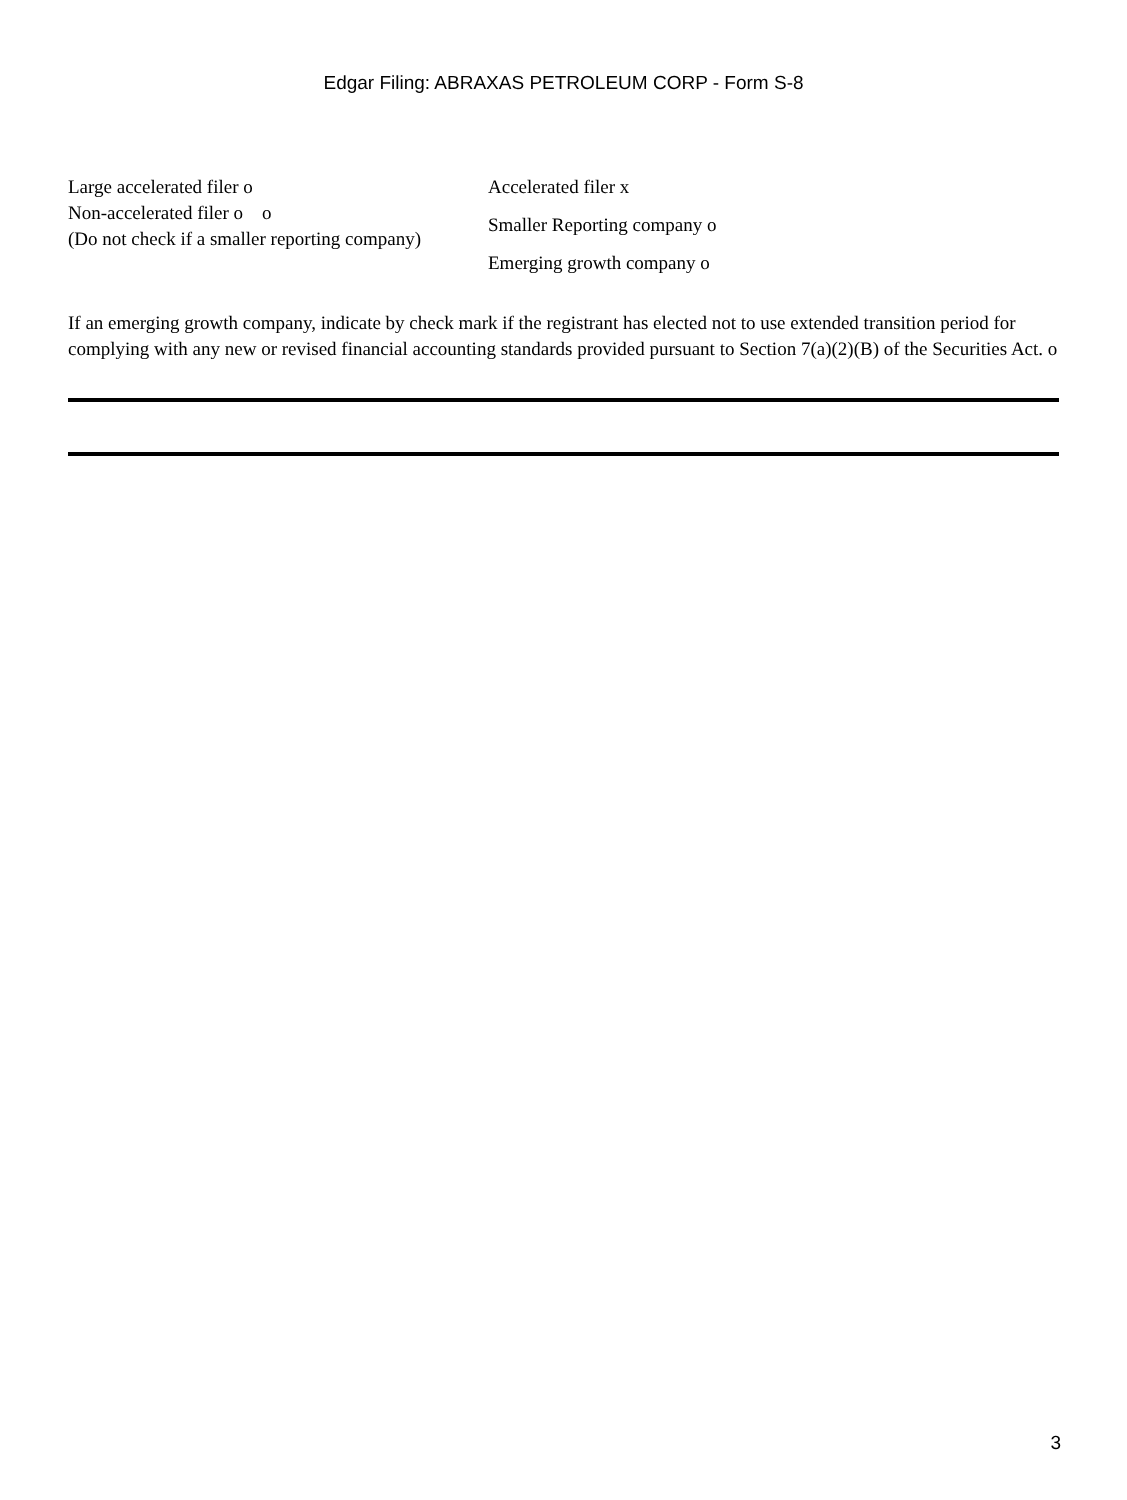Edgar Filing: ABRAXAS PETROLEUM CORP - Form S-8
Large accelerated filer o
Non-accelerated filer o o
(Do not check if a smaller reporting company)
Accelerated filer x
Smaller Reporting company o
Emerging growth company o
If an emerging growth company, indicate by check mark if the registrant has elected not to use extended transition period for complying with any new or revised financial accounting standards provided pursuant to Section 7(a)(2)(B) of the Securities Act. o
3